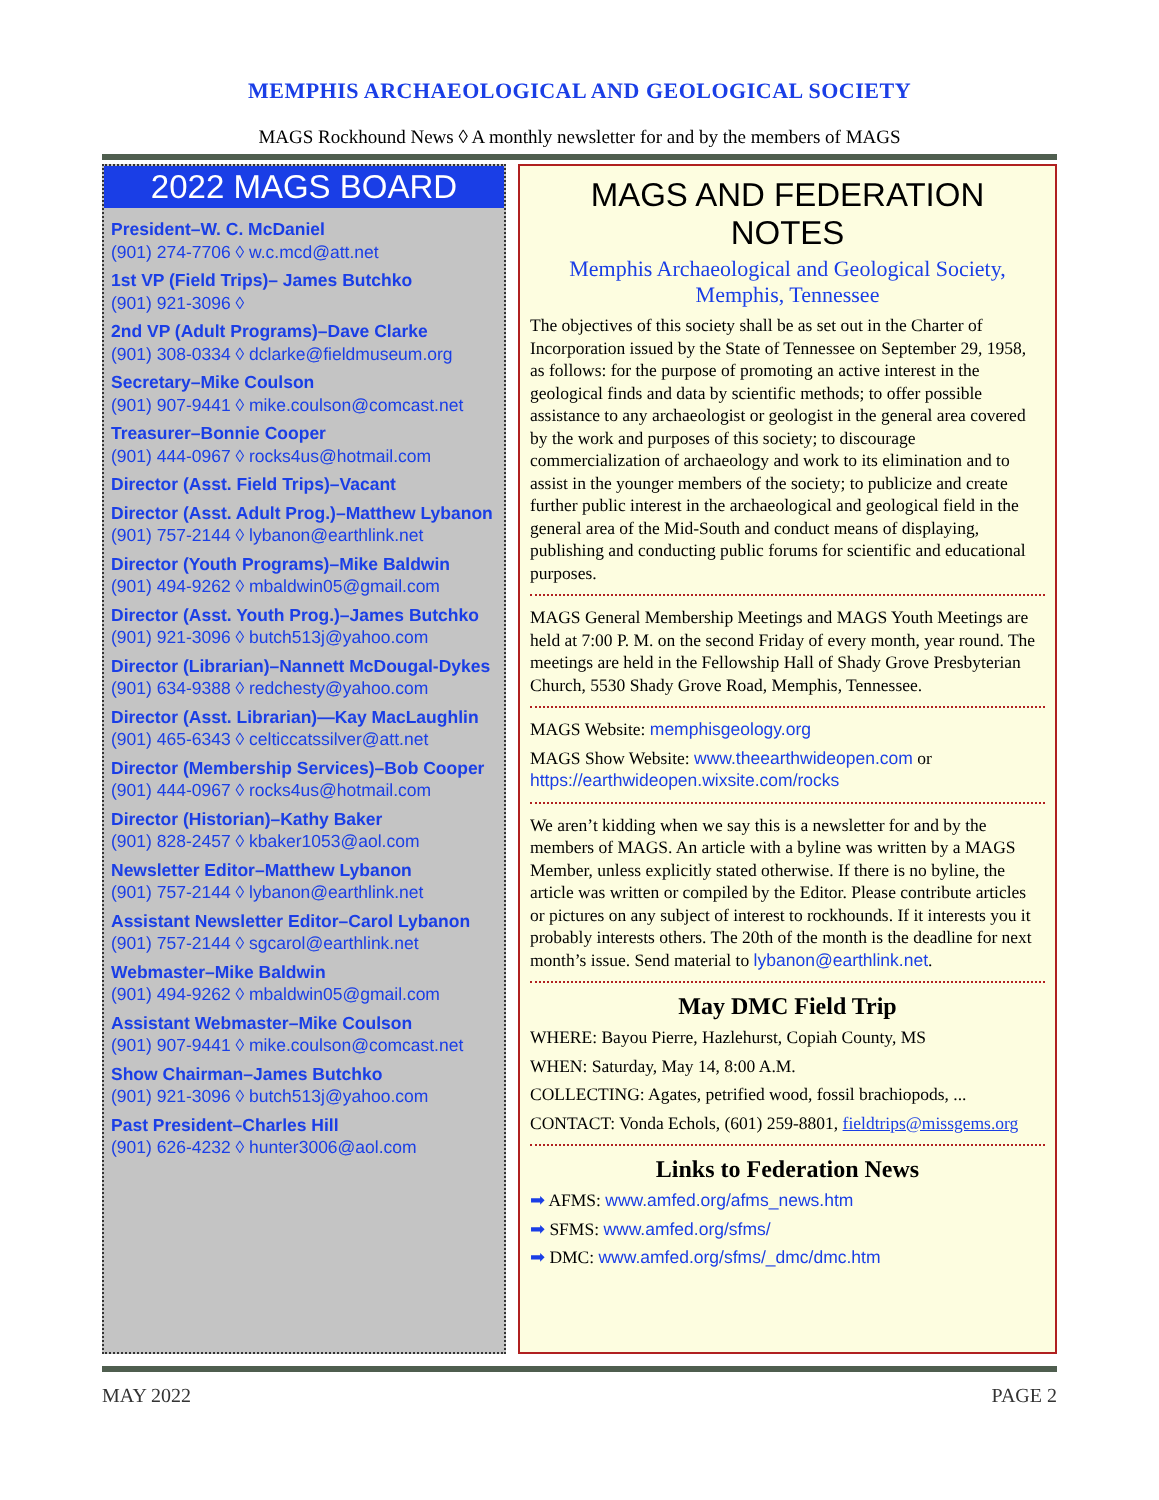MEMPHIS ARCHAEOLOGICAL AND GEOLOGICAL SOCIETY
MAGS Rockhound News ◊ A monthly newsletter for and by the members of MAGS
2022 MAGS BOARD
President–W. C. McDaniel
(901) 274-7706 ◊ w.c.mcd@att.net
1st VP (Field Trips)– James Butchko
(901) 921-3096 ◊
2nd VP (Adult Programs)–Dave Clarke
(901) 308-0334 ◊ dclarke@fieldmuseum.org
Secretary–Mike Coulson
(901) 907-9441 ◊ mike.coulson@comcast.net
Treasurer–Bonnie Cooper
(901) 444-0967 ◊ rocks4us@hotmail.com
Director (Asst. Field Trips)–Vacant
Director (Asst. Adult Prog.)–Matthew Lybanon
(901) 757-2144 ◊ lybanon@earthlink.net
Director (Youth Programs)–Mike Baldwin
(901) 494-9262 ◊ mbaldwin05@gmail.com
Director (Asst. Youth Prog.)–James Butchko
(901) 921-3096 ◊ butch513j@yahoo.com
Director (Librarian)–Nannett McDougal-Dykes
(901) 634-9388 ◊ redchesty@yahoo.com
Director (Asst. Librarian)—Kay MacLaughlin
(901) 465-6343 ◊ celticcatssilver@att.net
Director (Membership Services)–Bob Cooper
(901) 444-0967 ◊ rocks4us@hotmail.com
Director (Historian)–Kathy Baker
(901) 828-2457 ◊ kbaker1053@aol.com
Newsletter Editor–Matthew Lybanon
(901) 757-2144 ◊ lybanon@earthlink.net
Assistant Newsletter Editor–Carol Lybanon
(901) 757-2144 ◊ sgcarol@earthlink.net
Webmaster–Mike Baldwin
(901) 494-9262 ◊ mbaldwin05@gmail.com
Assistant Webmaster–Mike Coulson
(901) 907-9441 ◊ mike.coulson@comcast.net
Show Chairman–James Butchko
(901) 921-3096 ◊ butch513j@yahoo.com
Past President–Charles Hill
(901) 626-4232 ◊ hunter3006@aol.com
MAGS AND FEDERATION NOTES
Memphis Archaeological and Geological Society,
Memphis, Tennessee
The objectives of this society shall be as set out in the Charter of Incorporation issued by the State of Tennessee on September 29, 1958, as follows: for the purpose of promoting an active interest in the geological finds and data by scientific methods; to offer possible assistance to any archaeologist or geologist in the general area covered by the work and purposes of this society; to discourage commercialization of archaeology and work to its elimination and to assist in the younger members of the society; to publicize and create further public interest in the archaeological and geological field in the general area of the Mid-South and conduct means of displaying, publishing and conducting public forums for scientific and educational purposes.
MAGS General Membership Meetings and MAGS Youth Meetings are held at 7:00 P. M. on the second Friday of every month, year round. The meetings are held in the Fellowship Hall of Shady Grove Presbyterian Church, 5530 Shady Grove Road, Memphis, Tennessee.
MAGS Website: memphisgeology.org
MAGS Show Website: www.theearthwideopen.com or https://earthwideopen.wixsite.com/rocks
We aren’t kidding when we say this is a newsletter for and by the members of MAGS. An article with a byline was written by a MAGS Member, unless explicitly stated otherwise. If there is no byline, the article was written or compiled by the Editor. Please contribute articles or pictures on any subject of interest to rockhounds. If it interests you it probably interests others. The 20th of the month is the deadline for next month’s issue. Send material to lybanon@earthlink.net.
May DMC Field Trip
WHERE: Bayou Pierre, Hazlehurst, Copiah County, MS
WHEN: Saturday, May 14, 8:00 A.M.
COLLECTING: Agates, petrified wood, fossil brachiopods, ...
CONTACT: Vonda Echols, (601) 259-8801, fieldtrips@missgems.org
Links to Federation News
➡ AFMS: www.amfed.org/afms_news.htm
➡ SFMS: www.amfed.org/sfms/
➡ DMC: www.amfed.org/sfms/_dmc/dmc.htm
MAY 2022 PAGE 2